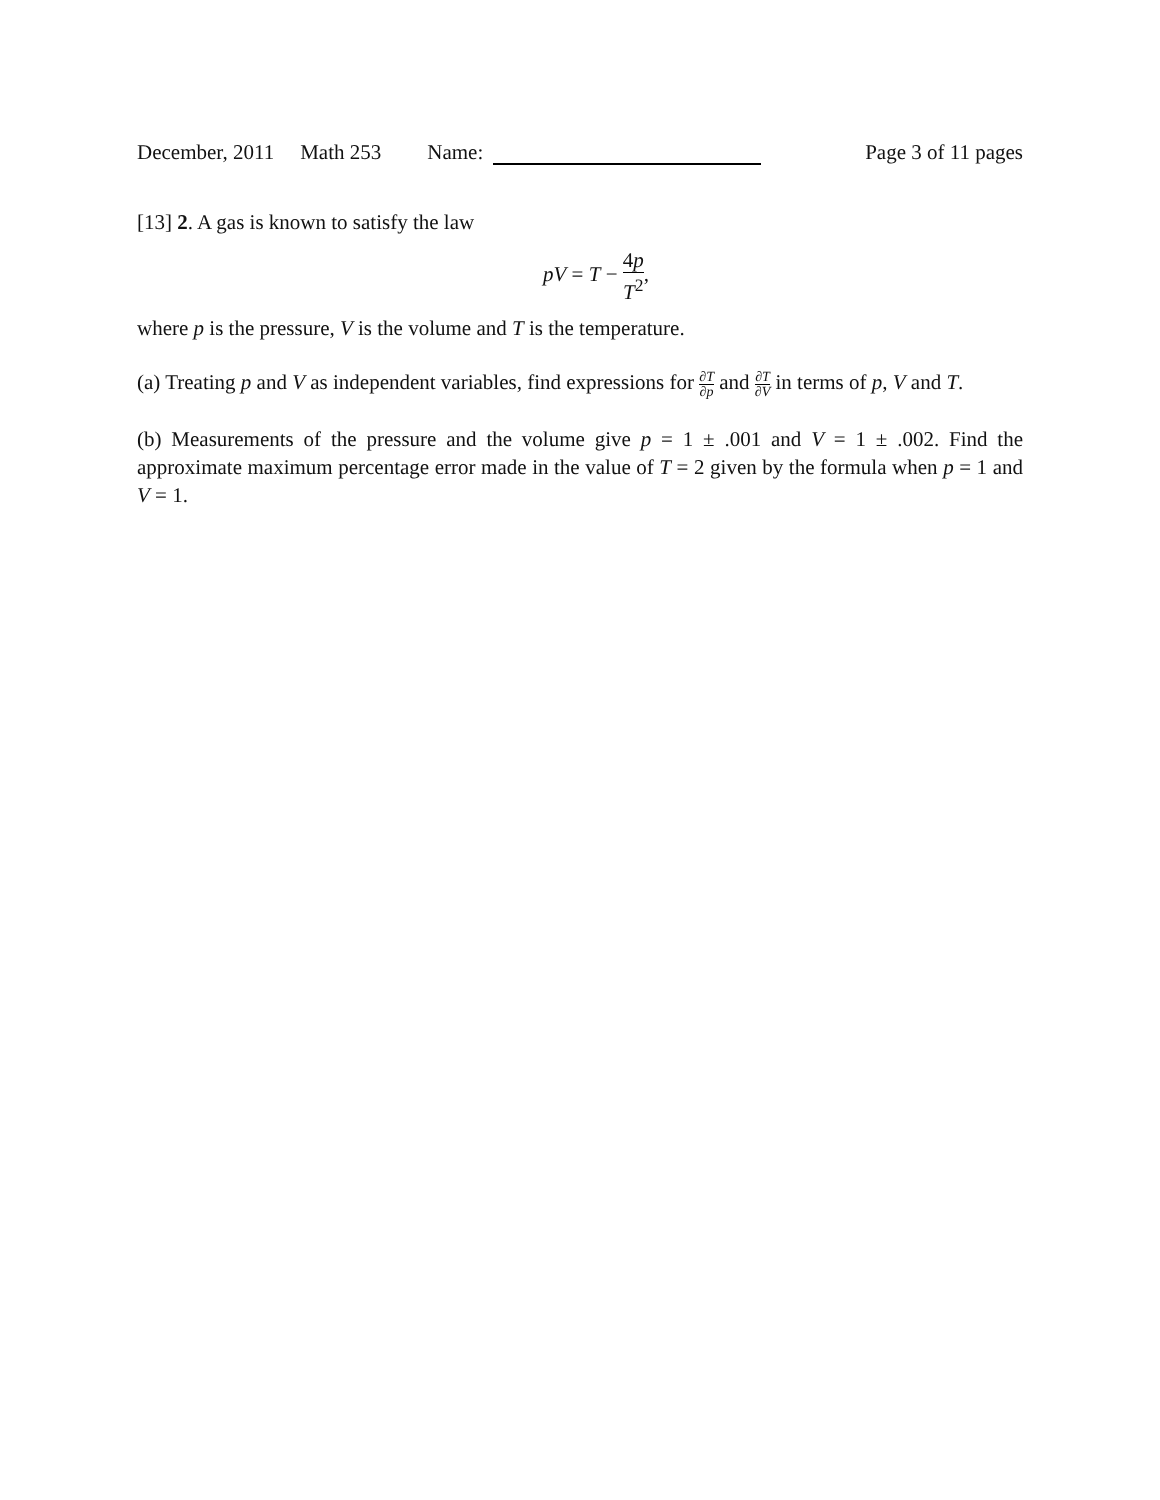December, 2011 Math 253 Name: Page 3 of 11 pages
[13] 2. A gas is known to satisfy the law
pV = T − 4p T<sup>2</sup>,
where p is the pressure, V is the volume and T is the temperature.
(a) Treating p and V as independent variables, find expressions for ∂T ∂p and ∂T ∂V in terms of p, V and T.
(b) Measurements of the pressure and the volume give p = 1 ± .001 and V = 1 ± .002. Find the approximate maximum percentage error made in the value of T = 2 given by the formula when p = 1 and V = 1.